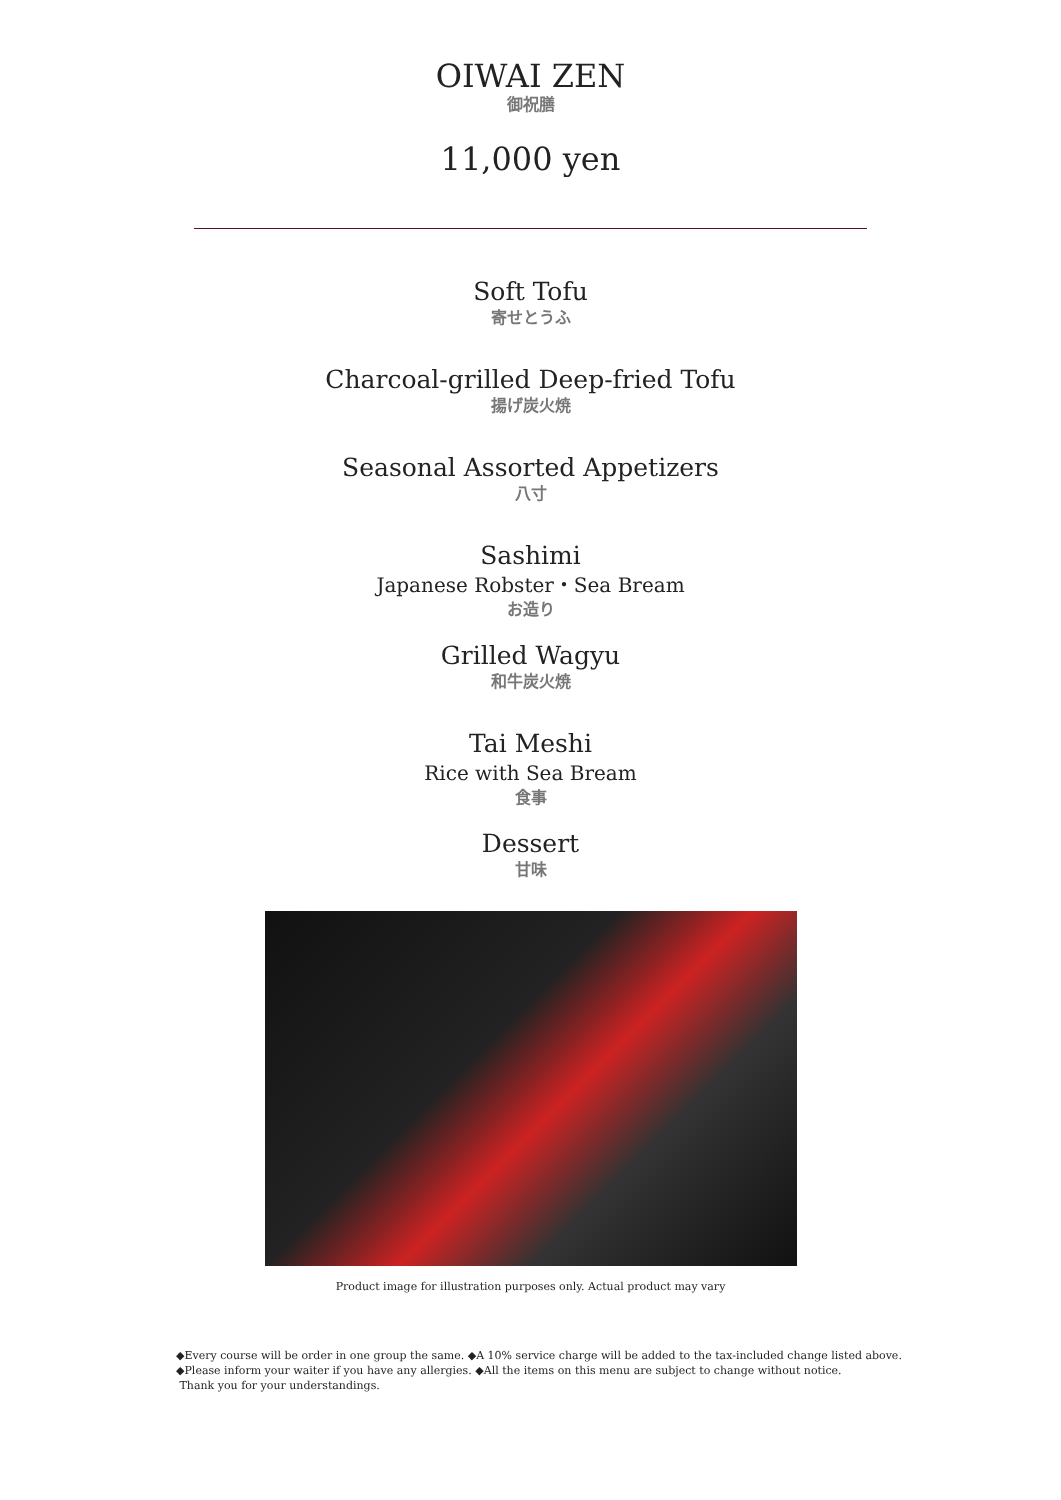OIWAI ZEN
御祝膳
11,000 yen
Soft Tofu
寄せとうふ
Charcoal-grilled Deep-fried Tofu
揚げ炭火焼
Seasonal Assorted Appetizers
八寸
Sashimi
Japanese Robster・Sea Bream
お造り
Grilled Wagyu
和牛炭火焼
Tai Meshi
Rice with Sea Bream
食事
Dessert
甘味
Product image for illustration purposes only. Actual product may vary
◆Every course will be order in one group the same. ◆A 10% service charge will be added to the tax-included change listed above.
◆Please inform your waiter if you have any allergies. ◆All the items on this menu are subject to change without notice.
Thank you for your understandings.